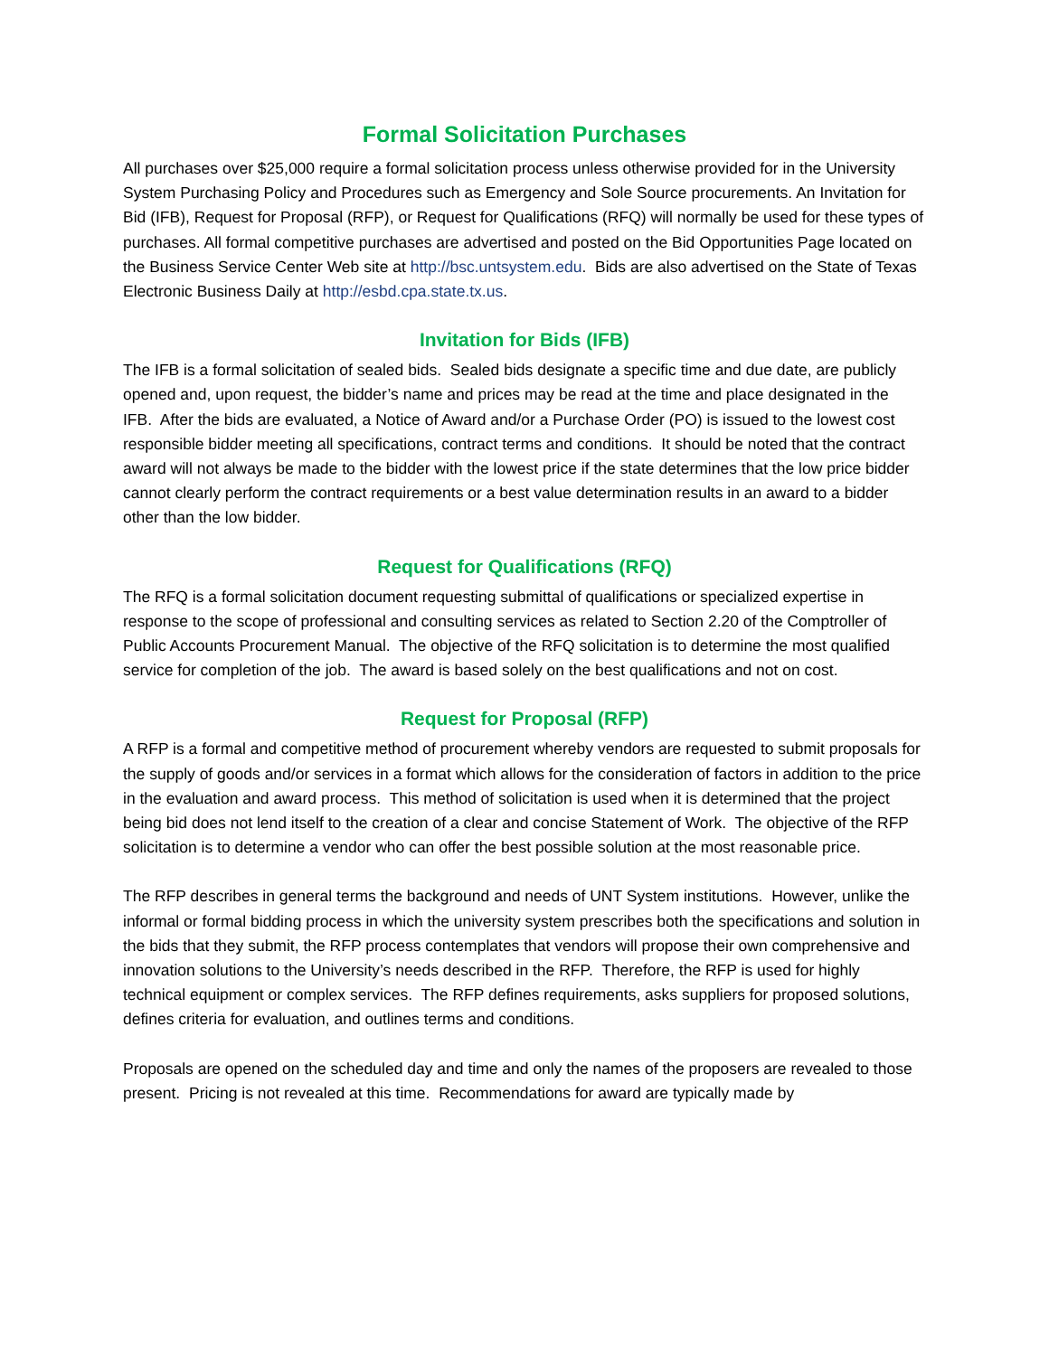Formal Solicitation Purchases
All purchases over $25,000 require a formal solicitation process unless otherwise provided for in the University System Purchasing Policy and Procedures such as Emergency and Sole Source procurements. An Invitation for Bid (IFB), Request for Proposal (RFP), or Request for Qualifications (RFQ) will normally be used for these types of purchases. All formal competitive purchases are advertised and posted on the Bid Opportunities Page located on the Business Service Center Web site at http://bsc.untsystem.edu. Bids are also advertised on the State of Texas Electronic Business Daily at http://esbd.cpa.state.tx.us.
Invitation for Bids (IFB)
The IFB is a formal solicitation of sealed bids. Sealed bids designate a specific time and due date, are publicly opened and, upon request, the bidder’s name and prices may be read at the time and place designated in the IFB. After the bids are evaluated, a Notice of Award and/or a Purchase Order (PO) is issued to the lowest cost responsible bidder meeting all specifications, contract terms and conditions. It should be noted that the contract award will not always be made to the bidder with the lowest price if the state determines that the low price bidder cannot clearly perform the contract requirements or a best value determination results in an award to a bidder other than the low bidder.
Request for Qualifications (RFQ)
The RFQ is a formal solicitation document requesting submittal of qualifications or specialized expertise in response to the scope of professional and consulting services as related to Section 2.20 of the Comptroller of Public Accounts Procurement Manual. The objective of the RFQ solicitation is to determine the most qualified service for completion of the job. The award is based solely on the best qualifications and not on cost.
Request for Proposal (RFP)
A RFP is a formal and competitive method of procurement whereby vendors are requested to submit proposals for the supply of goods and/or services in a format which allows for the consideration of factors in addition to the price in the evaluation and award process. This method of solicitation is used when it is determined that the project being bid does not lend itself to the creation of a clear and concise Statement of Work. The objective of the RFP solicitation is to determine a vendor who can offer the best possible solution at the most reasonable price.
The RFP describes in general terms the background and needs of UNT System institutions. However, unlike the informal or formal bidding process in which the university system prescribes both the specifications and solution in the bids that they submit, the RFP process contemplates that vendors will propose their own comprehensive and innovation solutions to the University’s needs described in the RFP. Therefore, the RFP is used for highly technical equipment or complex services. The RFP defines requirements, asks suppliers for proposed solutions, defines criteria for evaluation, and outlines terms and conditions.
Proposals are opened on the scheduled day and time and only the names of the proposers are revealed to those present. Pricing is not revealed at this time. Recommendations for award are typically made by